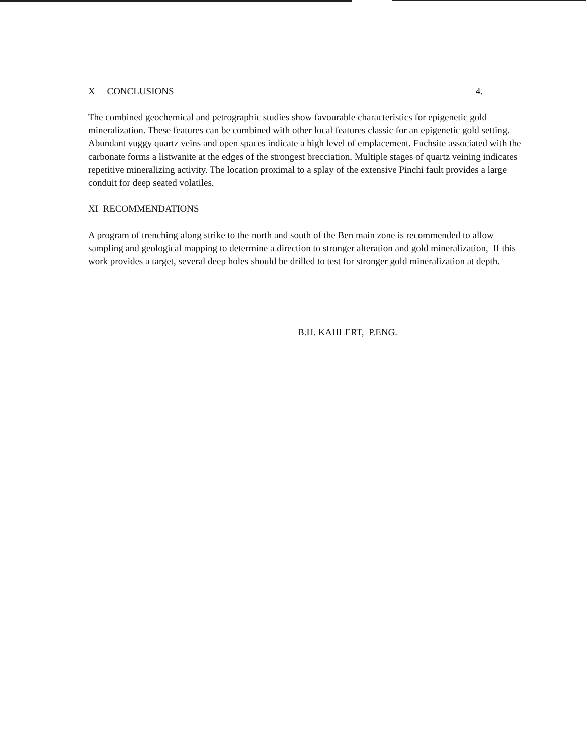X CONCLUSIONS 4.
The combined geochemical and petrographic studies show favourable characteristics for epigenetic gold mineralization. These features can be combined with other local features classic for an epigenetic gold setting. Abundant vuggy quartz veins and open spaces indicate a high level of emplacement. Fuchsite associated with the carbonate forms a listwanite at the edges of the strongest brecciation. Multiple stages of quartz veining indicates repetitive mineralizing activity. The location proximal to a splay of the extensive Pinchi fault provides a large conduit for deep seated volatiles.
XI RECOMMENDATIONS
A program of trenching along strike to the north and south of the Ben main zone is recommended to allow sampling and geological mapping to determine a direction to stronger alteration and gold mineralization, If this work provides a target, several deep holes should be drilled to test for stronger gold mineralization at depth.
B.H. KAHLERT, P.ENG.